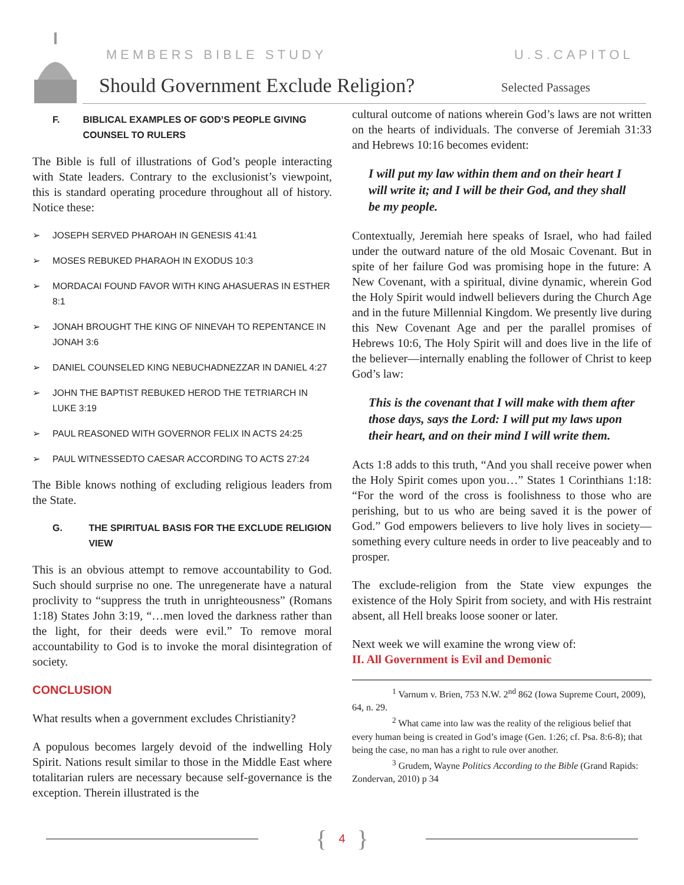MEMBERS BIBLE STUDY U.S.CAPITOL
Should Government Exclude Religion?
Selected Passages
F. BIBLICAL EXAMPLES OF GOD’S PEOPLE GIVING COUNSEL TO RULERS
The Bible is full of illustrations of God’s people interacting with State leaders. Contrary to the exclusionist’s viewpoint, this is standard operating procedure throughout all of history. Notice these:
➢ JOSEPH SERVED PHAROAH IN GENESIS 41:41
➢ MOSES REBUKED PHARAOH IN EXODUS 10:3
➢ MORDACAI FOUND FAVOR WITH KING AHASUERAS IN ESTHER 8:1
➢ JONAH BROUGHT THE KING OF NINEVAH TO REPENTANCE IN JONAH 3:6
➢ DANIEL COUNSELED KING NEBUCHADNEZZAR IN DANIEL 4:27
➢ JOHN THE BAPTIST REBUKED HEROD THE TETRIARCH IN LUKE 3:19
➢ PAUL REASONED WITH GOVERNOR FELIX IN ACTS 24:25
➢ PAUL WITNESSEDTO CAESAR ACCORDING TO ACTS 27:24
The Bible knows nothing of excluding religious leaders from the State.
G. THE SPIRITUAL BASIS FOR THE EXCLUDE RELIGION VIEW
This is an obvious attempt to remove accountability to God. Such should surprise no one. The unregenerate have a natural proclivity to “suppress the truth in unrighteousness” (Romans 1:18) States John 3:19, “…men loved the darkness rather than the light, for their deeds were evil.” To remove moral accountability to God is to invoke the moral disintegration of society.
CONCLUSION
What results when a government excludes Christianity?
A populous becomes largely devoid of the indwelling Holy Spirit. Nations result similar to those in the Middle East where totalitarian rulers are necessary because self-governance is the exception. Therein illustrated is the
cultural outcome of nations wherein God’s laws are not written on the hearts of individuals. The converse of Jeremiah 31:33 and Hebrews 10:16 becomes evident:
I will put my law within them and on their heart I will write it; and I will be their God, and they shall be my people.
Contextually, Jeremiah here speaks of Israel, who had failed under the outward nature of the old Mosaic Covenant. But in spite of her failure God was promising hope in the future: A New Covenant, with a spiritual, divine dynamic, wherein God the Holy Spirit would indwell believers during the Church Age and in the future Millennial Kingdom. We presently live during this New Covenant Age and per the parallel promises of Hebrews 10:6, The Holy Spirit will and does live in the life of the believer—internally enabling the follower of Christ to keep God’s law:
This is the covenant that I will make with them after those days, says the Lord: I will put my laws upon their heart, and on their mind I will write them.
Acts 1:8 adds to this truth, “And you shall receive power when the Holy Spirit comes upon you…” States 1 Corinthians 1:18: “For the word of the cross is foolishness to those who are perishing, but to us who are being saved it is the power of God.” God empowers believers to live holy lives in society—something every culture needs in order to live peaceably and to prosper.
The exclude-religion from the State view expunges the existence of the Holy Spirit from society, and with His restraint absent, all Hell breaks loose sooner or later.
Next week we will examine the wrong view of:
II. All Government is Evil and Demonic
<sup>1</sup> Varnum v. Brien, 753 N.W. 2<sup>nd</sup> 862 (Iowa Supreme Court, 2009), 64, n. 29.
<sup>2</sup> What came into law was the reality of the religious belief that every human being is created in God’s image (Gen. 1:26; cf. Psa. 8:6-8); that being the case, no man has a right to rule over another.
<sup>3</sup> Grudem, Wayne Politics According to the Bible (Grand Rapids: Zondervan, 2010) p 34
{ 4 }